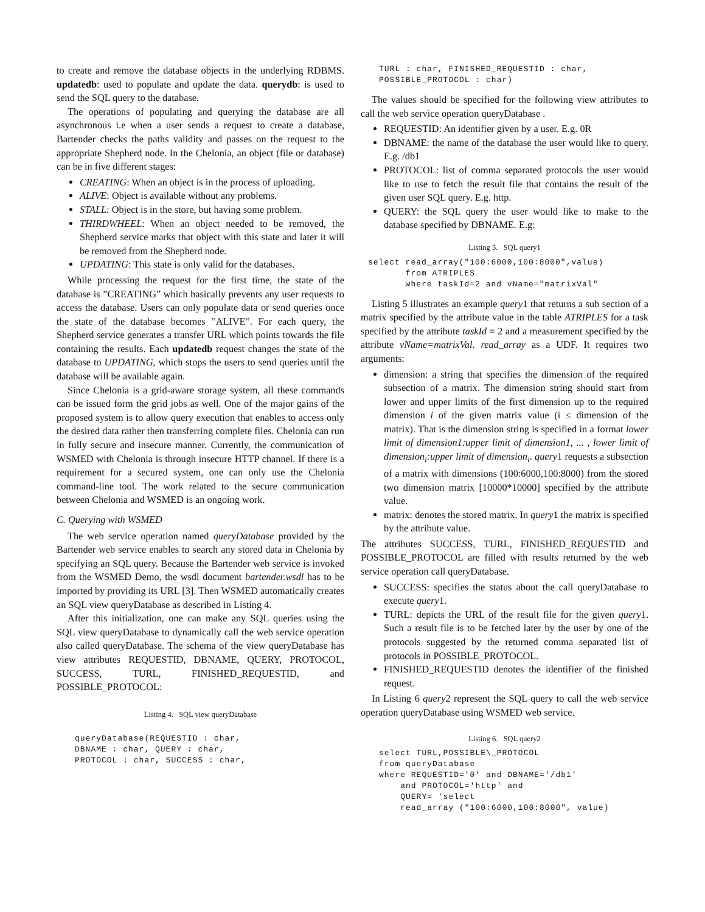to create and remove the database objects in the underlying RDBMS. updatedb: used to populate and update the data. querydb: is used to send the SQL query to the database.
The operations of populating and querying the database are all asynchronous i.e when a user sends a request to create a database, Bartender checks the paths validity and passes on the request to the appropriate Shepherd node. In the Chelonia, an object (file or database) can be in five different stages:
CREATING: When an object is in the process of uploading.
ALIVE: Object is available without any problems.
STALL: Object is in the store, but having some problem.
THIRDWHEEL: When an object needed to be removed, the Shepherd service marks that object with this state and later it will be removed from the Shepherd node.
UPDATING: This state is only valid for the databases.
While processing the request for the first time, the state of the database is ”CREATING” which basically prevents any user requests to access the database. Users can only populate data or send queries once the state of the database becomes ”ALIVE”. For each query, the Shepherd service generates a transfer URL which points towards the file containing the results. Each updatedb request changes the state of the database to UPDATING, which stops the users to send queries until the database will be available again.
Since Chelonia is a grid-aware storage system, all these commands can be issued form the grid jobs as well. One of the major gains of the proposed system is to allow query execution that enables to access only the desired data rather then transferring complete files. Chelonia can run in fully secure and insecure manner. Currently, the communication of WSMED with Chelonia is through insecure HTTP channel. If there is a requirement for a secured system, one can only use the Chelonia command-line tool. The work related to the secure communication between Chelonia and WSMED is an ongoing work.
C. Querying with WSMED
The web service operation named queryDatabase provided by the Bartender web service enables to search any stored data in Chelonia by specifying an SQL query. Because the Bartender web service is invoked from the WSMED Demo, the wsdl document bartender.wsdl has to be imported by providing its URL [3]. Then WSMED automatically creates an SQL view queryDatabase as described in Listing 4.
After this initialization, one can make any SQL queries using the SQL view queryDatabase to dynamically call the web service operation also called queryDatabase. The schema of the view queryDatabase has view attributes REQUESTID, DBNAME, QUERY, PROTOCOL, SUCCESS, TURL, FINISHED_REQUESTID, and POSSIBLE_PROTOCOL:
Listing 4. SQL view queryDatabase
queryDatabase(REQUESTID : char,
DBNAME : char, QUERY : char,
PROTOCOL : char, SUCCESS : char,
TURL : char, FINISHED_REQUESTID : char,
POSSIBLE_PROTOCOL : char)
The values should be specified for the following view attributes to call the web service operation queryDatabase .
REQUESTID: An identifier given by a user. E.g. 0R
DBNAME: the name of the database the user would like to query. E.g. /db1
PROTOCOL: list of comma separated protocols the user would like to use to fetch the result file that contains the result of the given user SQL query. E.g. http.
QUERY: the SQL query the user would like to make to the database specified by DBNAME. E.g:
Listing 5. SQL query1
select read_array("100:6000,100:8000",value)
       from ATRIPLES
       where taskId=2 and vName="matrixVal"
Listing 5 illustrates an example query1 that returns a sub section of a matrix specified by the attribute value in the table ATRIPLES for a task specified by the attribute taskId = 2 and a measurement specified by the attribute vName=matrixVal. read_array as a UDF. It requires two arguments:
dimension: a string that specifies the dimension of the required subsection of a matrix. The dimension string should start from lower and upper limits of the first dimension up to the required dimension i of the given matrix value (i ≤ dimension of the matrix). That is the dimension string is specified in a format lower limit of dimension1:upper limit of dimension1, ... , lower limit of dimension<sub>i</sub>:upper limit of dimension<sub>i</sub>. query1 requests a subsection of a matrix with dimensions (100:6000,100:8000) from the stored two dimension matrix [10000*10000] specified by the attribute value.
matrix: denotes the stored matrix. In query1 the matrix is specified by the attribute value.
The attributes SUCCESS, TURL, FINISHED_REQUESTID and POSSIBLE_PROTOCOL are filled with results returned by the web service operation call queryDatabase.
SUCCESS: specifies the status about the call queryDatabase to execute query1.
TURL: depicts the URL of the result file for the given query1. Such a result file is to be fetched later by the user by one of the protocols suggested by the returned comma separated list of protocols in POSSIBLE_PROTOCOL.
FINISHED_REQUESTID denotes the identifier of the finished request.
In Listing 6 query2 represent the SQL query to call the web service operation queryDatabase using WSMED web service.
Listing 6. SQL query2
select TURL,POSSIBLE\_PROTOCOL
from queryDatabase
where REQUESTID='0' and DBNAME='/db1'
    and PROTOCOL='http' and
    QUERY= 'select
    read_array ("100:6000,100:8000", value)